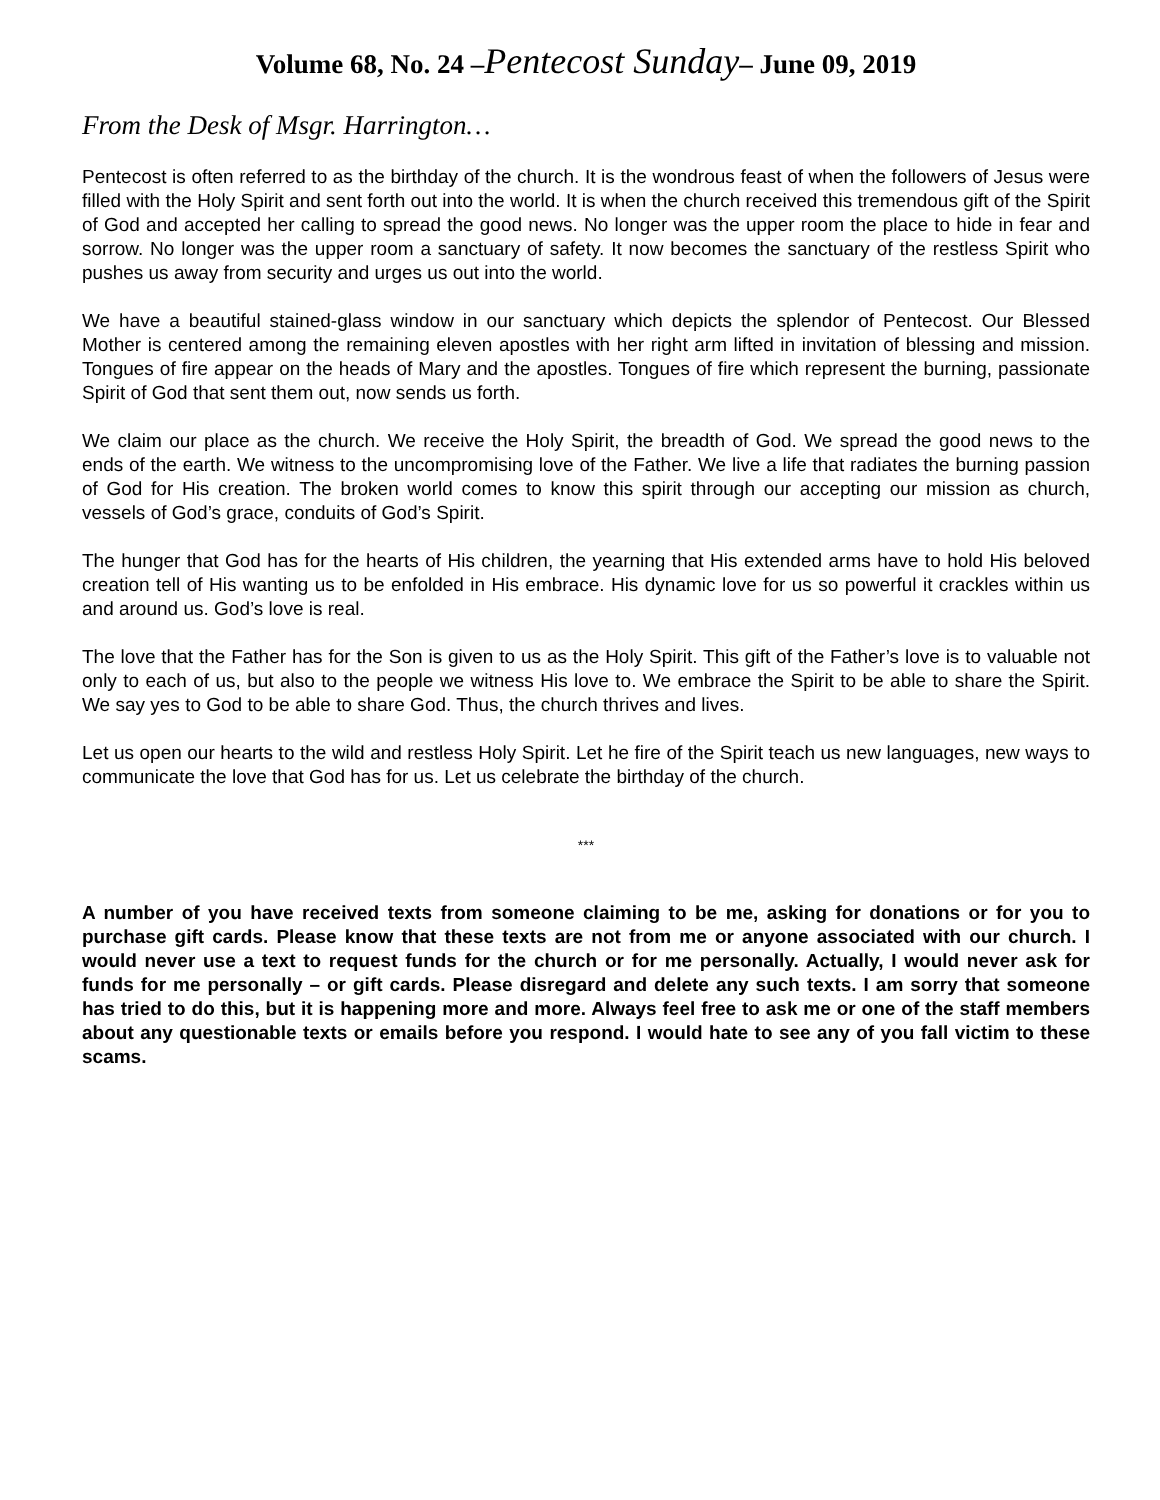Volume 68, No. 24 –Pentecost Sunday– June 09, 2019
From the Desk of Msgr. Harrington…
Pentecost is often referred to as the birthday of the church. It is the wondrous feast of when the followers of Jesus were filled with the Holy Spirit and sent forth out into the world. It is when the church received this tremendous gift of the Spirit of God and accepted her calling to spread the good news. No longer was the upper room the place to hide in fear and sorrow. No longer was the upper room a sanctuary of safety. It now becomes the sanctuary of the restless Spirit who pushes us away from security and urges us out into the world.
We have a beautiful stained-glass window in our sanctuary which depicts the splendor of Pentecost. Our Blessed Mother is centered among the remaining eleven apostles with her right arm lifted in invitation of blessing and mission. Tongues of fire appear on the heads of Mary and the apostles. Tongues of fire which represent the burning, passionate Spirit of God that sent them out, now sends us forth.
We claim our place as the church. We receive the Holy Spirit, the breadth of God. We spread the good news to the ends of the earth. We witness to the uncompromising love of the Father. We live a life that radiates the burning passion of God for His creation. The broken world comes to know this spirit through our accepting our mission as church, vessels of God’s grace, conduits of God’s Spirit.
The hunger that God has for the hearts of His children, the yearning that His extended arms have to hold His beloved creation tell of His wanting us to be enfolded in His embrace. His dynamic love for us so powerful it crackles within us and around us. God’s love is real.
The love that the Father has for the Son is given to us as the Holy Spirit. This gift of the Father’s love is to valuable not only to each of us, but also to the people we witness His love to. We embrace the Spirit to be able to share the Spirit. We say yes to God to be able to share God. Thus, the church thrives and lives.
Let us open our hearts to the wild and restless Holy Spirit. Let he fire of the Spirit teach us new languages, new ways to communicate the love that God has for us. Let us celebrate the birthday of the church.
***
A number of you have received texts from someone claiming to be me, asking for donations or for you to purchase gift cards. Please know that these texts are not from me or anyone associated with our church. I would never use a text to request funds for the church or for me personally. Actually, I would never ask for funds for me personally – or gift cards. Please disregard and delete any such texts. I am sorry that someone has tried to do this, but it is happening more and more. Always feel free to ask me or one of the staff members about any questionable texts or emails before you respond. I would hate to see any of you fall victim to these scams.